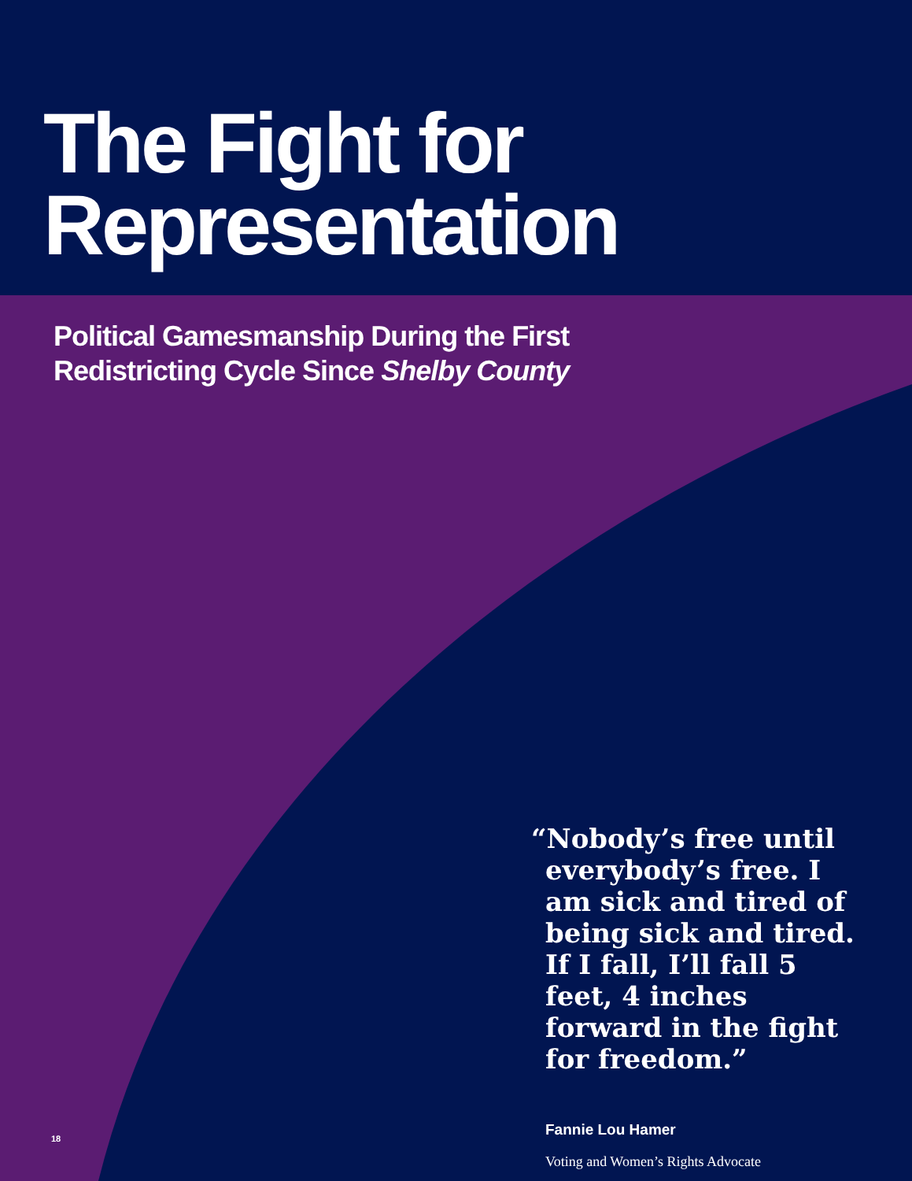The Fight for
Representation
Political Gamesmanship During the First
Redistricting Cycle Since Shelby County
“Nobody’s free until everybody’s free. I am sick and tired of being sick and tired. If I fall, I’ll fall 5 feet, 4 inches forward in the fight for freedom.”
Fannie Lou Hamer
Voting and Women’s Rights Advocate
18